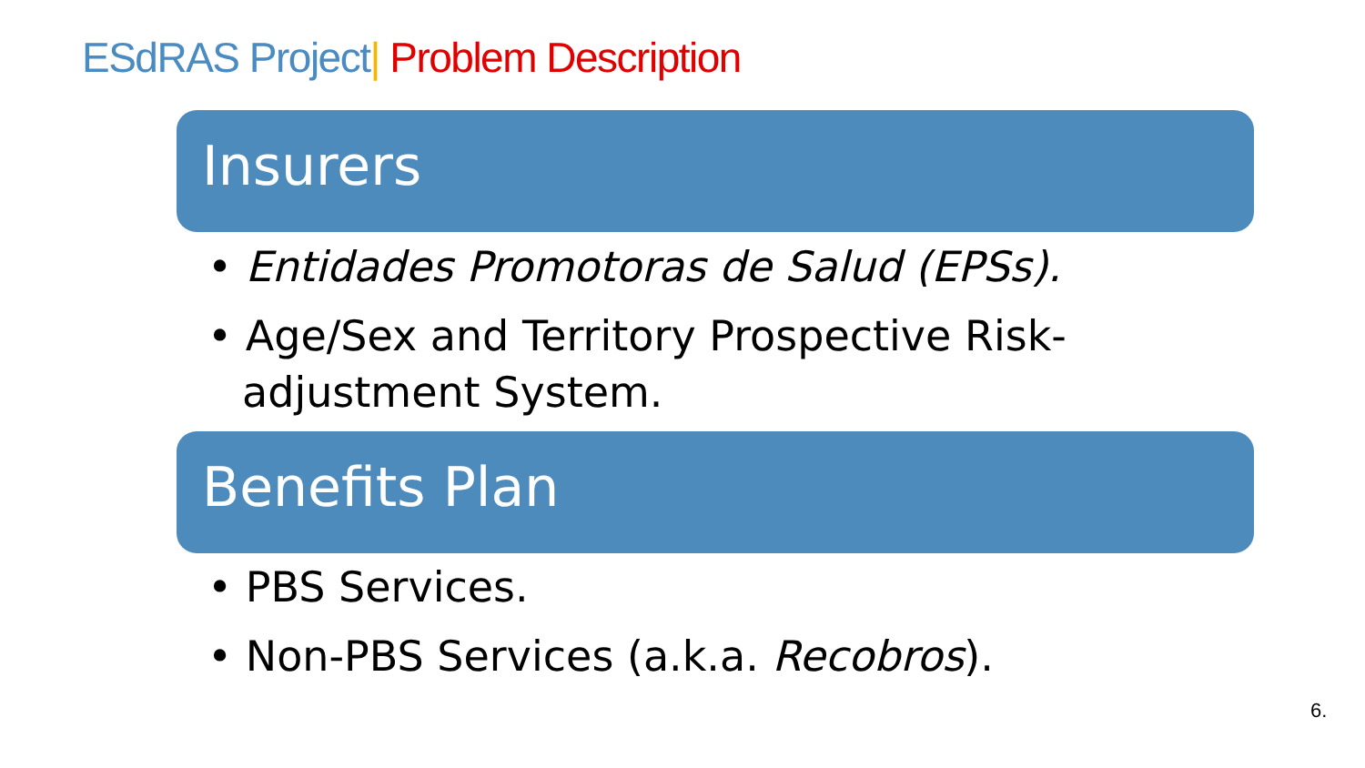ESdRAS Project| Problem Description
Insurers
• Entidades Promotoras de Salud (EPSs).
• Age/Sex and Territory Prospective Risk-adjustment System.
Benefits Plan
• PBS Services.
• Non-PBS Services (a.k.a. Recobros).
6.